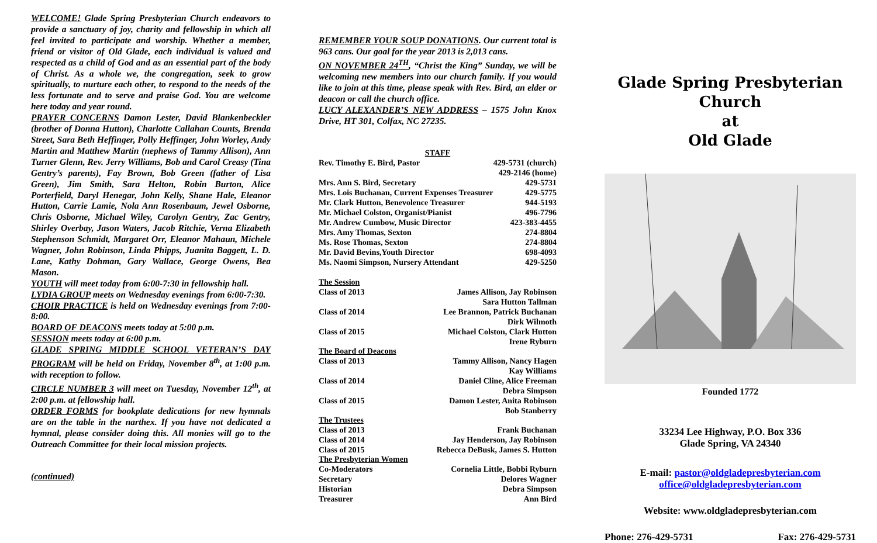WELCOME! Glade Spring Presbyterian Church endeavors to provide a sanctuary of joy, charity and fellowship in which all feel invited to participate and worship. Whether a member, friend or visitor of Old Glade, each individual is valued and respected as a child of God and as an essential part of the body of Christ. As a whole we, the congregation, seek to grow spiritually, to nurture each other, to respond to the needs of the less fortunate and to serve and praise God. You are welcome here today and year round.
PRAYER CONCERNS Damon Lester, David Blankenbeckler (brother of Donna Hutton), Charlotte Callahan Counts, Brenda Street, Sara Beth Heffinger, Polly Heffinger, John Worley, Andy Martin and Matthew Martin (nephews of Tammy Allison), Ann Turner Glenn, Rev. Jerry Williams, Bob and Carol Creasy (Tina Gentry’s parents), Fay Brown, Bob Green (father of Lisa Green), Jim Smith, Sara Helton, Robin Burton, Alice Porterfield, Daryl Henegar, John Kelly, Shane Hale, Eleanor Hutton, Carrie Lamie, Nola Ann Rosenbaum, Jewel Osborne, Chris Osborne, Michael Wiley, Carolyn Gentry, Zac Gentry, Shirley Overbay, Jason Waters, Jacob Ritchie, Verna Elizabeth Stephenson Schmidt, Margaret Orr, Eleanor Mahaun, Michele Wagner, John Robinson, Linda Phipps, Juanita Baggett, L. D. Lane, Kathy Dohman, Gary Wallace, George Owens, Bea Mason.
YOUTH will meet today from 6:00-7:30 in fellowship hall.
LYDIA GROUP meets on Wednesday evenings from 6:00-7:30.
CHOIR PRACTICE is held on Wednesday evenings from 7:00-8:00.
BOARD OF DEACONS meets today at 5:00 p.m.
SESSION meets today at 6:00 p.m.
GLADE SPRING MIDDLE SCHOOL VETERAN’S DAY PROGRAM will be held on Friday, November 8<sup>th</sup>, at 1:00 p.m. with reception to follow.
CIRCLE NUMBER 3 will meet on Tuesday, November 12<sup>th</sup>, at 2:00 p.m. at fellowship hall.
ORDER FORMS for bookplate dedications for new hymnals are on the table in the narthex. If you have not dedicated a hymnal, please consider doing this. All monies will go to the Outreach Committee for their local mission projects.
(continued)
REMEMBER YOUR SOUP DONATIONS. Our current total is 963 cans. Our goal for the year 2013 is 2,013 cans.
ON NOVEMBER 24<sup>TH</sup>, “Christ the King” Sunday, we will be welcoming new members into our church family. If you would like to join at this time, please speak with Rev. Bird, an elder or deacon or call the church office.
LUCY ALEXANDER’S NEW ADDRESS – 1575 John Knox Drive, HT 301, Colfax, NC 27235.
STAFF
| Rev. Timothy E. Bird, Pastor | 429-5731 (church) 429-2146 (home) |
| Mrs. Ann S. Bird, Secretary | 429-5731 |
| Mrs. Lois Buchanan, Current Expenses Treasurer | 429-5775 |
| Mr. Clark Hutton, Benevolence Treasurer | 944-5193 |
| Mr. Michael Colston, Organist/Pianist | 496-7796 |
| Mr. Andrew Cumbow, Music Director | 423-383-4455 |
| Mrs. Amy Thomas, Sexton | 274-8804 |
| Ms. Rose Thomas, Sexton | 274-8804 |
| Mr. David Bevins,Youth Director | 698-4093 |
| Ms. Naomi Simpson, Nursery Attendant | 429-5250 |
The Session
| Class of 2013 | James Allison, Jay Robinson Sara Hutton Tallman |
| Class of 2014 | Lee Brannon, Patrick Buchanan Dirk Wilmoth |
| Class of 2015 | Michael Colston, Clark Hutton Irene Ryburn |
The Board of Deacons
| Class of 2013 | Tammy Allison, Nancy Hagen Kay Williams |
| Class of 2014 | Daniel Cline, Alice Freeman Debra Simpson |
| Class of 2015 | Damon Lester, Anita Robinson Bob Stanberry |
The Trustees
| Class of 2013 | Frank Buchanan |
| Class of 2014 | Jay Henderson, Jay Robinson |
| Class of 2015 | Rebecca DeBusk, James S. Hutton |
The Presbyterian Women
| Co-Moderators | Cornelia Little, Bobbi Ryburn |
| Secretary | Delores Wagner |
| Historian | Debra Simpson |
| Treasurer | Ann Bird |
Glade Spring Presbyterian Church
at
Old Glade
Founded 1772
33234 Lee Highway, P.O. Box 336
Glade Spring, VA 24340
E-mail: pastor@oldgladepresbyterian.com
office@oldgladepresbyterian.com
Website: www.oldgladepresbyterian.com
Phone: 276-429-5731 Fax: 276-429-5731